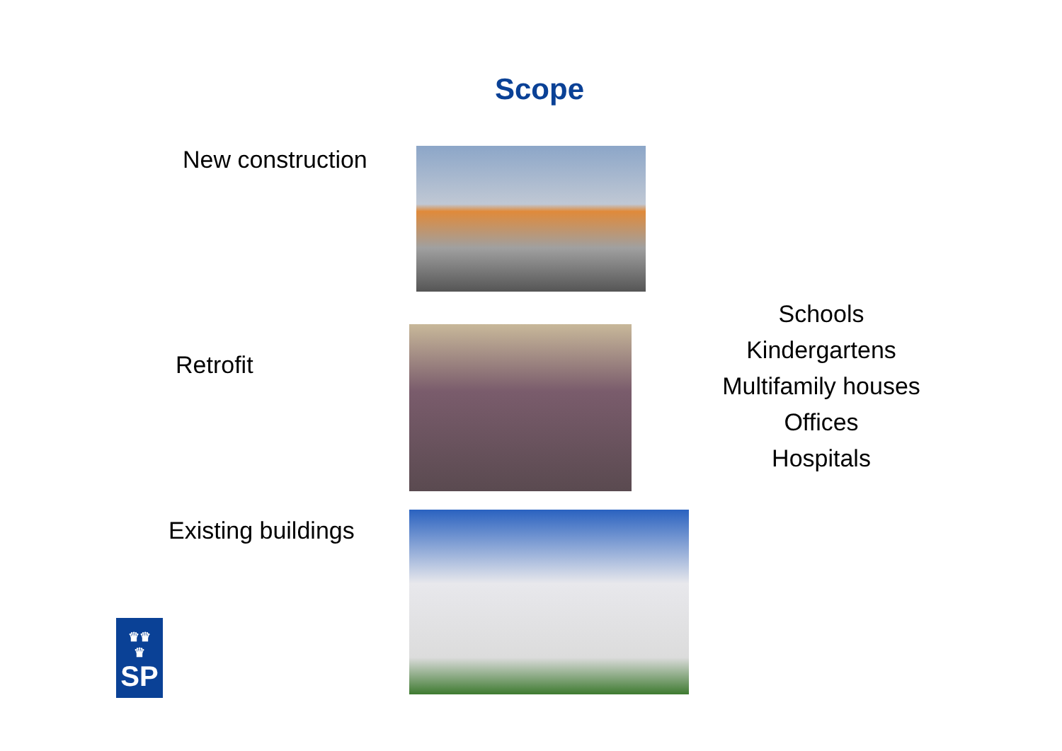Scope
New construction
Retrofit
Existing buildings
Schools
Kindergartens
Multifamily houses
Offices
Hospitals
♛♛
♛
SP